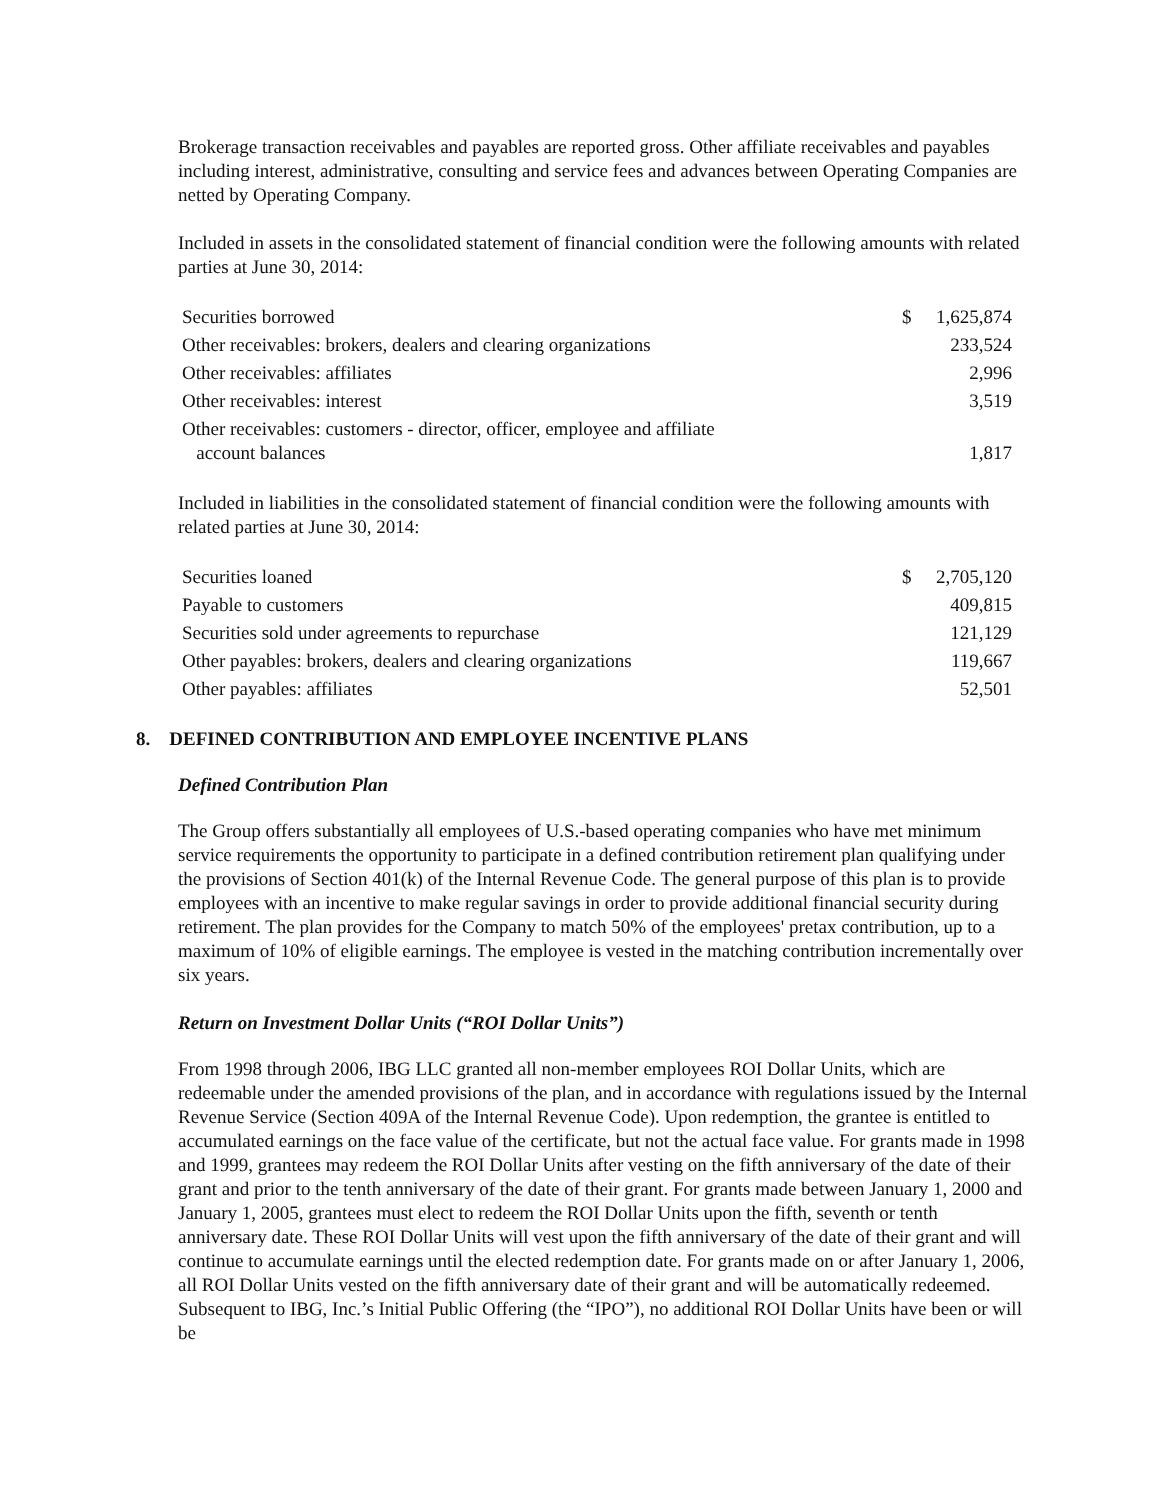Brokerage transaction receivables and payables are reported gross. Other affiliate receivables and payables including interest, administrative, consulting and service fees and advances between Operating Companies are netted by Operating Company.
Included in assets in the consolidated statement of financial condition were the following amounts with related parties at June 30, 2014:
| Securities borrowed | $ | 1,625,874 |
| Other receivables: brokers, dealers and clearing organizations | | 233,524 |
| Other receivables: affiliates | | 2,996 |
| Other receivables: interest | | 3,519 |
| Other receivables: customers - director, officer, employee and affiliate account balances | | 1,817 |
Included in liabilities in the consolidated statement of financial condition were the following amounts with related parties at June 30, 2014:
| Securities loaned | $ | 2,705,120 |
| Payable to customers | | 409,815 |
| Securities sold under agreements to repurchase | | 121,129 |
| Other payables: brokers, dealers and clearing organizations | | 119,667 |
| Other payables: affiliates | | 52,501 |
8. DEFINED CONTRIBUTION AND EMPLOYEE INCENTIVE PLANS
Defined Contribution Plan
The Group offers substantially all employees of U.S.-based operating companies who have met minimum service requirements the opportunity to participate in a defined contribution retirement plan qualifying under the provisions of Section 401(k) of the Internal Revenue Code. The general purpose of this plan is to provide employees with an incentive to make regular savings in order to provide additional financial security during retirement. The plan provides for the Company to match 50% of the employees' pretax contribution, up to a maximum of 10% of eligible earnings. The employee is vested in the matching contribution incrementally over six years.
Return on Investment Dollar Units (“ROI Dollar Units”)
From 1998 through 2006, IBG LLC granted all non-member employees ROI Dollar Units, which are redeemable under the amended provisions of the plan, and in accordance with regulations issued by the Internal Revenue Service (Section 409A of the Internal Revenue Code). Upon redemption, the grantee is entitled to accumulated earnings on the face value of the certificate, but not the actual face value. For grants made in 1998 and 1999, grantees may redeem the ROI Dollar Units after vesting on the fifth anniversary of the date of their grant and prior to the tenth anniversary of the date of their grant. For grants made between January 1, 2000 and January 1, 2005, grantees must elect to redeem the ROI Dollar Units upon the fifth, seventh or tenth anniversary date. These ROI Dollar Units will vest upon the fifth anniversary of the date of their grant and will continue to accumulate earnings until the elected redemption date. For grants made on or after January 1, 2006, all ROI Dollar Units vested on the fifth anniversary date of their grant and will be automatically redeemed. Subsequent to IBG, Inc.’s Initial Public Offering (the “IPO”), no additional ROI Dollar Units have been or will be